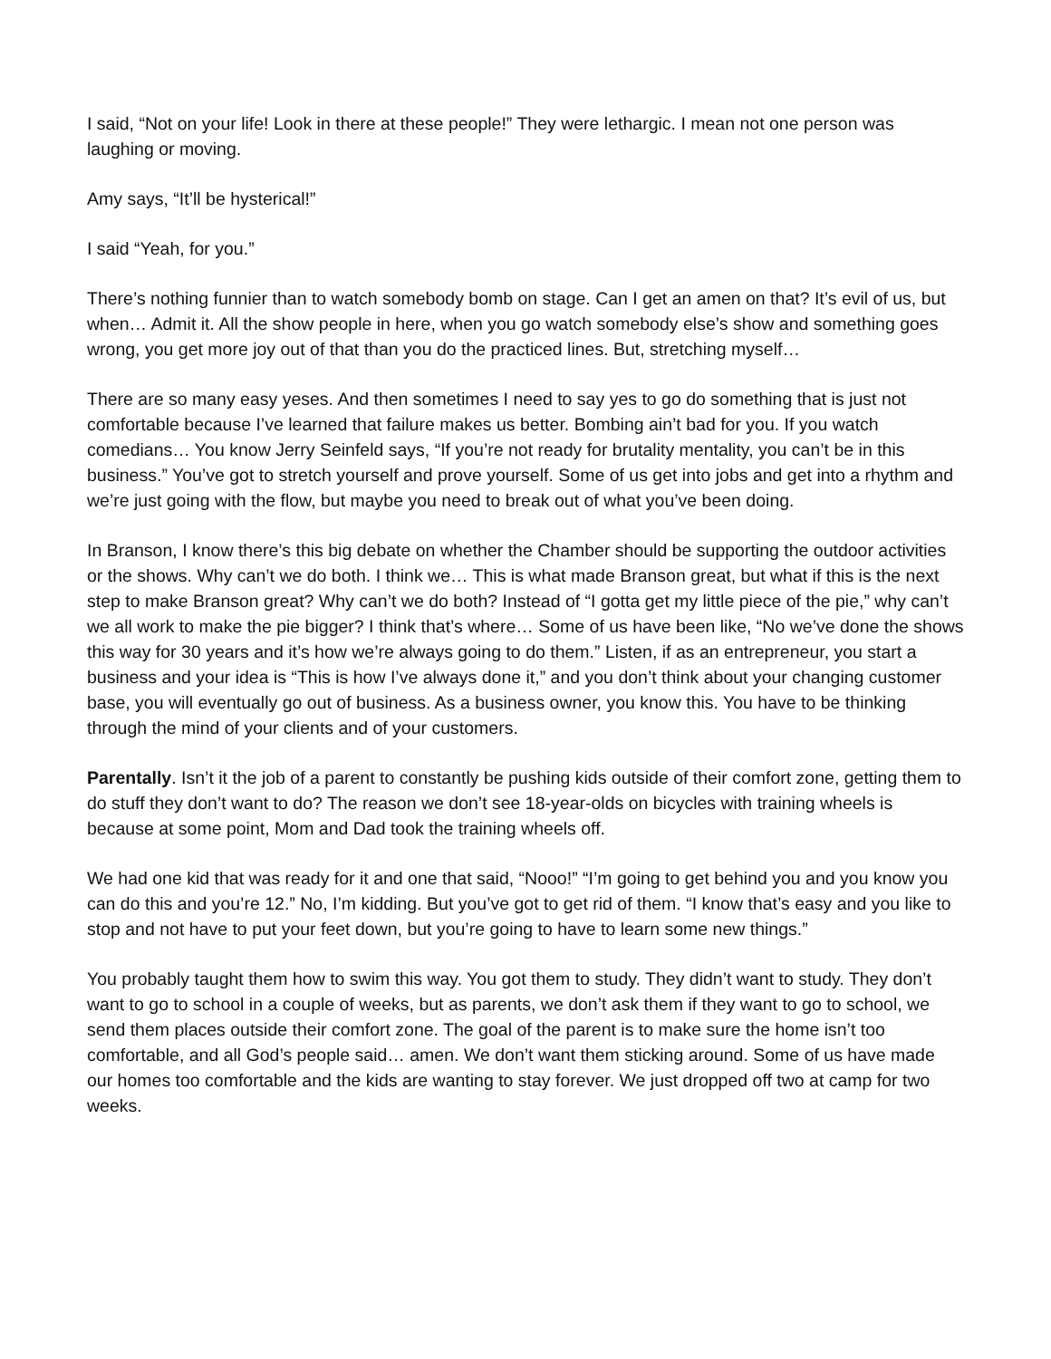I said, “Not on your life! Look in there at these people!” They were lethargic. I mean not one person was laughing or moving.
Amy says, “It’ll be hysterical!”
I said “Yeah, for you.”
There’s nothing funnier than to watch somebody bomb on stage. Can I get an amen on that? It’s evil of us, but when… Admit it. All the show people in here, when you go watch somebody else’s show and something goes wrong, you get more joy out of that than you do the practiced lines. But, stretching myself…
There are so many easy yeses. And then sometimes I need to say yes to go do something that is just not comfortable because I’ve learned that failure makes us better. Bombing ain’t bad for you. If you watch comedians… You know Jerry Seinfeld says, “If you’re not ready for brutality mentality, you can’t be in this business.” You’ve got to stretch yourself and prove yourself. Some of us get into jobs and get into a rhythm and we’re just going with the flow, but maybe you need to break out of what you’ve been doing.
In Branson, I know there’s this big debate on whether the Chamber should be supporting the outdoor activities or the shows. Why can’t we do both. I think we… This is what made Branson great, but what if this is the next step to make Branson great? Why can’t we do both? Instead of “I gotta get my little piece of the pie,” why can’t we all work to make the pie bigger? I think that’s where… Some of us have been like, “No we’ve done the shows this way for 30 years and it’s how we’re always going to do them.” Listen, if as an entrepreneur, you start a business and your idea is “This is how I’ve always done it,” and you don’t think about your changing customer base, you will eventually go out of business. As a business owner, you know this. You have to be thinking through the mind of your clients and of your customers.
Parentally. Isn’t it the job of a parent to constantly be pushing kids outside of their comfort zone, getting them to do stuff they don’t want to do? The reason we don’t see 18-year-olds on bicycles with training wheels is because at some point, Mom and Dad took the training wheels off.
We had one kid that was ready for it and one that said, “Nooo!” “I’m going to get behind you and you know you can do this and you’re 12.” No, I’m kidding. But you’ve got to get rid of them. “I know that’s easy and you like to stop and not have to put your feet down, but you’re going to have to learn some new things.”
You probably taught them how to swim this way. You got them to study. They didn’t want to study. They don’t want to go to school in a couple of weeks, but as parents, we don’t ask them if they want to go to school, we send them places outside their comfort zone. The goal of the parent is to make sure the home isn’t too comfortable, and all God’s people said… amen. We don’t want them sticking around. Some of us have made our homes too comfortable and the kids are wanting to stay forever. We just dropped off two at camp for two weeks.